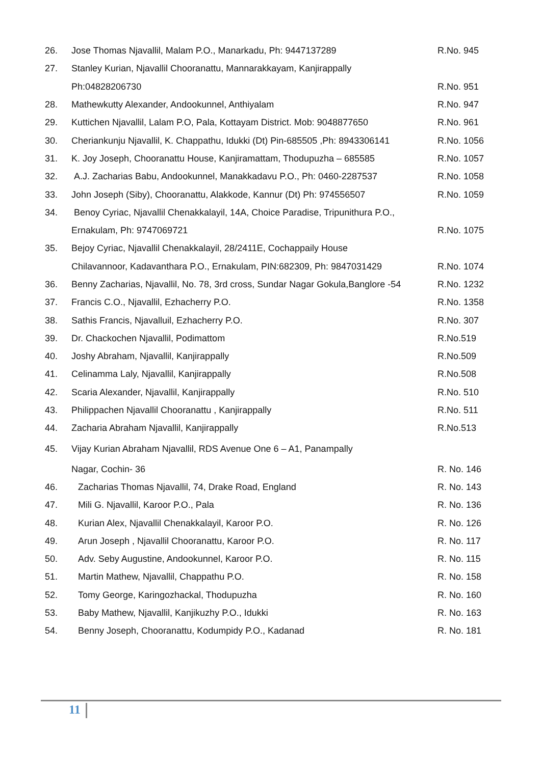| 26. | Jose Thomas Njavallil, Malam P.O., Manarkadu, Ph: 9447137289 | R.No. 945 |
| 27. | Stanley Kurian, Njavallil Chooranattu, Mannarakkayam, Kanjirappally | |
| | Ph:04828206730 | R.No. 951 |
| 28. | Mathewkutty Alexander, Andookunnel, Anthiyalam | R.No. 947 |
| 29. | Kuttichen Njavallil, Lalam P.O, Pala, Kottayam District. Mob: 9048877650 | R.No. 961 |
| 30. | Cheriankunju Njavallil, K. Chappathu, Idukki (Dt) Pin-685505 ,Ph: 8943306141 | R.No. 1056 |
| 31. | K. Joy Joseph, Chooranattu House, Kanjiramattam, Thodupuzha – 685585 | R.No. 1057 |
| 32. | A.J. Zacharias Babu, Andookunnel, Manakkadavu P.O., Ph: 0460-2287537 | R.No. 1058 |
| 33. | John Joseph (Siby), Chooranattu, Alakkode, Kannur (Dt) Ph: 974556507 | R.No. 1059 |
| 34. | Benoy Cyriac, Njavallil Chenakkalayil, 14A, Choice Paradise, Tripunithura P.O., | |
| | Ernakulam, Ph: 9747069721 | R.No. 1075 |
| 35. | Bejoy Cyriac, Njavallil Chenakkalayil, 28/2411E, Cochappaily House | |
| | Chilavannoor, Kadavanthara P.O., Ernakulam, PIN:682309, Ph: 9847031429 | R.No. 1074 |
| 36. | Benny Zacharias, Njavallil, No. 78, 3rd cross, Sundar Nagar Gokula,Banglore -54 | R.No. 1232 |
| 37. | Francis C.O., Njavallil, Ezhacherry P.O. | R.No. 1358 |
| 38. | Sathis Francis, Njavalluil, Ezhacherry P.O. | R.No. 307 |
| 39. | Dr. Chackochen Njavallil, Podimattom | R.No.519 |
| 40. | Joshy Abraham, Njavallil, Kanjirappally | R.No.509 |
| 41. | Celinamma Laly, Njavallil, Kanjirappally | R.No.508 |
| 42. | Scaria Alexander, Njavallil, Kanjirappally | R.No. 510 |
| 43. | Philippachen Njavallil Chooranattu , Kanjirappally | R.No. 511 |
| 44. | Zacharia Abraham Njavallil, Kanjirappally | R.No.513 |
| 45. | Vijay Kurian Abraham Njavallil, RDS Avenue One 6 – A1, Panampally | |
| | Nagar, Cochin- 36 | R. No. 146 |
| 46. | Zacharias Thomas Njavallil, 74, Drake Road, England | R. No. 143 |
| 47. | Mili G. Njavallil, Karoor P.O., Pala | R. No. 136 |
| 48. | Kurian Alex, Njavallil Chenakkalayil, Karoor P.O. | R. No. 126 |
| 49. | Arun Joseph , Njavallil Chooranattu, Karoor P.O. | R. No. 117 |
| 50. | Adv. Seby Augustine, Andookunnel, Karoor P.O. | R. No. 115 |
| 51. | Martin Mathew, Njavallil, Chappathu P.O. | R. No. 158 |
| 52. | Tomy George, Karingozhackal, Thodupuzha | R. No. 160 |
| 53. | Baby Mathew, Njavallil, Kanjikuzhy P.O., Idukki | R. No. 163 |
| 54. | Benny Joseph, Chooranattu, Kodumpidy P.O., Kadanad | R. No. 181 |
11